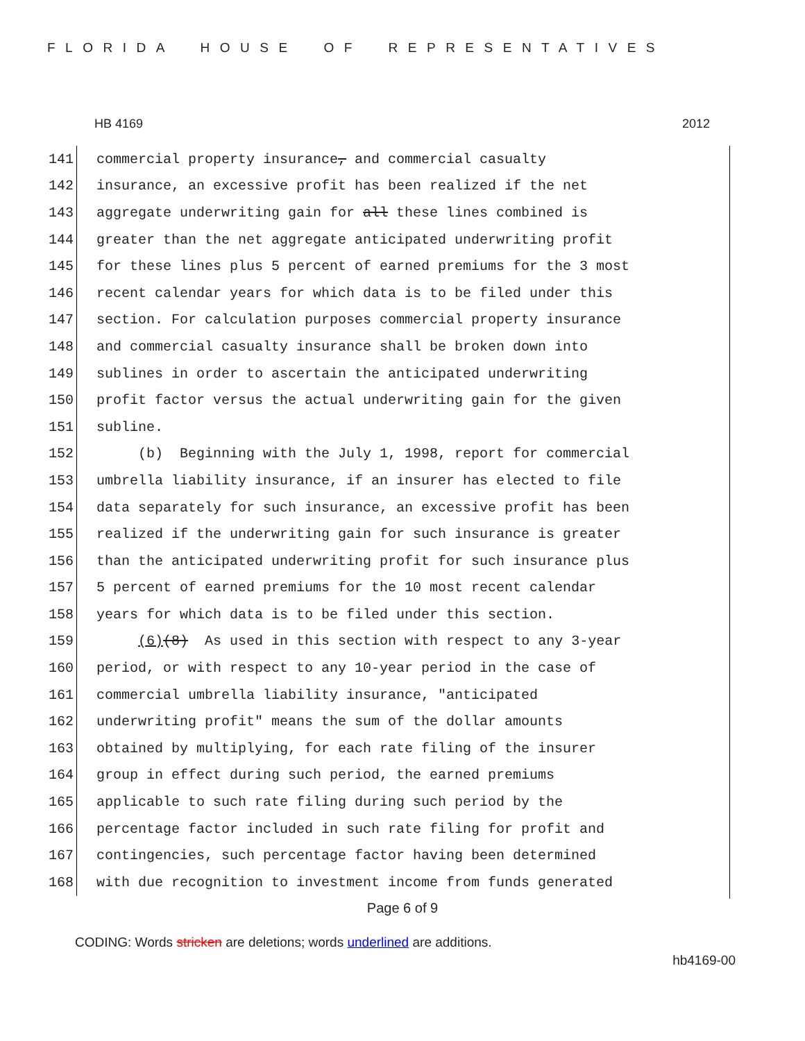FLORIDA HOUSE OF REPRESENTATIVES
HB 4169 2012
141 commercial property insurance, and commercial casualty
142 insurance, an excessive profit has been realized if the net
143 aggregate underwriting gain for all these lines combined is
144 greater than the net aggregate anticipated underwriting profit
145 for these lines plus 5 percent of earned premiums for the 3 most
146 recent calendar years for which data is to be filed under this
147 section. For calculation purposes commercial property insurance
148 and commercial casualty insurance shall be broken down into
149 sublines in order to ascertain the anticipated underwriting
150 profit factor versus the actual underwriting gain for the given
151 subline.
152 (b) Beginning with the July 1, 1998, report for commercial
153 umbrella liability insurance, if an insurer has elected to file
154 data separately for such insurance, an excessive profit has been
155 realized if the underwriting gain for such insurance is greater
156 than the anticipated underwriting profit for such insurance plus
157 5 percent of earned premiums for the 10 most recent calendar
158 years for which data is to be filed under this section.
159 (6)(8) As used in this section with respect to any 3-year
160 period, or with respect to any 10-year period in the case of
161 commercial umbrella liability insurance, "anticipated
162 underwriting profit" means the sum of the dollar amounts
163 obtained by multiplying, for each rate filing of the insurer
164 group in effect during such period, the earned premiums
165 applicable to such rate filing during such period by the
166 percentage factor included in such rate filing for profit and
167 contingencies, such percentage factor having been determined
168 with due recognition to investment income from funds generated
Page 6 of 9
CODING: Words stricken are deletions; words underlined are additions.
hb4169-00